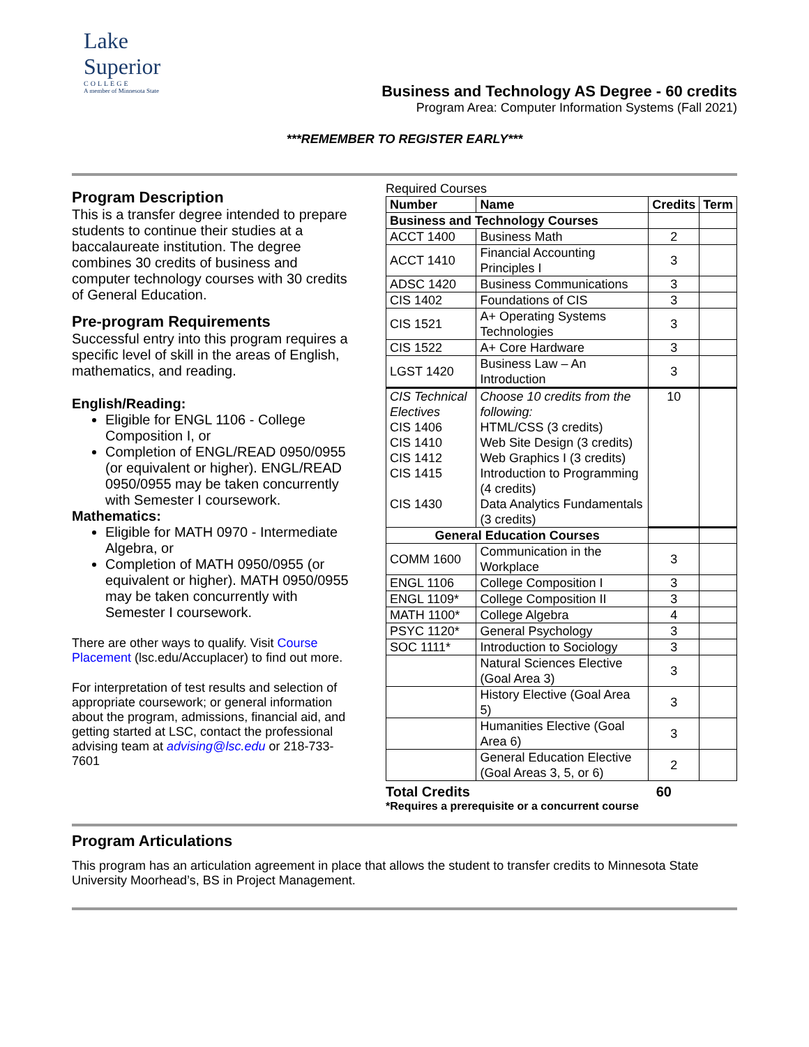Lake Superior
COLLEGE
A member of Minnesota State
Business and Technology AS Degree - 60 credits
Program Area: Computer Information Systems (Fall 2021)
***REMEMBER TO REGISTER EARLY***
Program Description
This is a transfer degree intended to prepare students to continue their studies at a baccalaureate institution. The degree combines 30 credits of business and computer technology courses with 30 credits of General Education.
Pre-program Requirements
Successful entry into this program requires a specific level of skill in the areas of English, mathematics, and reading.
English/Reading:
Eligible for ENGL 1106 - College Composition I, or
Completion of ENGL/READ 0950/0955 (or equivalent or higher). ENGL/READ 0950/0955 may be taken concurrently with Semester I coursework.
Mathematics:
Eligible for MATH 0970 - Intermediate Algebra, or
Completion of MATH 0950/0955 (or equivalent or higher). MATH 0950/0955 may be taken concurrently with Semester I coursework.
There are other ways to qualify. Visit Course Placement (lsc.edu/Accuplacer) to find out more.
For interpretation of test results and selection of appropriate coursework; or general information about the program, admissions, financial aid, and getting started at LSC, contact the professional advising team at advising@lsc.edu or 218-733-7601
Required Courses
| Number | Name | Credits | Term |
| --- | --- | --- | --- |
| Business and Technology Courses | | | |
| ACCT 1400 | Business Math | 2 | |
| ACCT 1410 | Financial Accounting Principles I | 3 | |
| ADSC 1420 | Business Communications | 3 | |
| CIS 1402 | Foundations of CIS | 3 | |
| CIS 1521 | A+ Operating Systems Technologies | 3 | |
| CIS 1522 | A+ Core Hardware | 3 | |
| LGST 1420 | Business Law – An Introduction | 3 | |
| CIS Technical Electives CIS 1406 CIS 1410 CIS 1412 CIS 1415 CIS 1430 | Choose 10 credits from the following: HTML/CSS (3 credits) Web Site Design (3 credits) Web Graphics I (3 credits) Introduction to Programming (4 credits) Data Analytics Fundamentals (3 credits) | 10 | |
| General Education Courses | | | |
| COMM 1600 | Communication in the Workplace | 3 | |
| ENGL 1106 | College Composition I | 3 | |
| ENGL 1109* | College Composition II | 3 | |
| MATH 1100* | College Algebra | 4 | |
| PSYC 1120* | General Psychology | 3 | |
| SOC 1111* | Introduction to Sociology | 3 | |
| | Natural Sciences Elective (Goal Area 3) | 3 | |
| | History Elective (Goal Area 5) | 3 | |
| | Humanities Elective (Goal Area 6) | 3 | |
| | General Education Elective (Goal Areas 3, 5, or 6) | 2 | |
Total Credits 60
*Requires a prerequisite or a concurrent course
Program Articulations
This program has an articulation agreement in place that allows the student to transfer credits to Minnesota State University Moorhead’s, BS in Project Management.